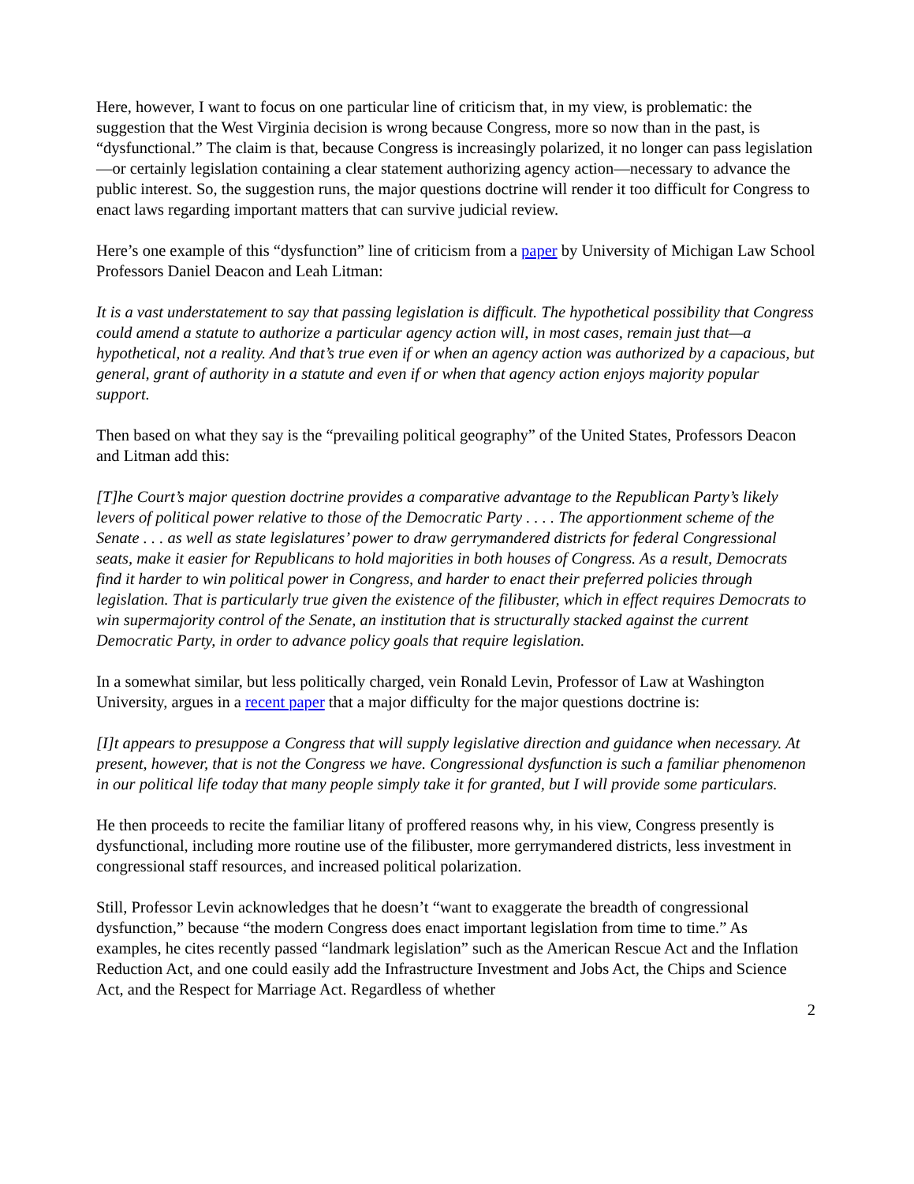Here, however, I want to focus on one particular line of criticism that, in my view, is problematic: the suggestion that the West Virginia decision is wrong because Congress, more so now than in the past, is “dysfunctional.” The claim is that, because Congress is increasingly polarized, it no longer can pass legislation—or certainly legislation containing a clear statement authorizing agency action—necessary to advance the public interest. So, the suggestion runs, the major questions doctrine will render it too difficult for Congress to enact laws regarding important matters that can survive judicial review.
Here’s one example of this “dysfunction” line of criticism from a paper by University of Michigan Law School Professors Daniel Deacon and Leah Litman:
It is a vast understatement to say that passing legislation is difficult. The hypothetical possibility that Congress could amend a statute to authorize a particular agency action will, in most cases, remain just that—a hypothetical, not a reality. And that’s true even if or when an agency action was authorized by a capacious, but general, grant of authority in a statute and even if or when that agency action enjoys majority popular support.
Then based on what they say is the “prevailing political geography” of the United States, Professors Deacon and Litman add this:
[T]he Court’s major question doctrine provides a comparative advantage to the Republican Party’s likely levers of political power relative to those of the Democratic Party . . . . The apportionment scheme of the Senate . . . as well as state legislatures’ power to draw gerrymandered districts for federal Congressional seats, make it easier for Republicans to hold majorities in both houses of Congress. As a result, Democrats find it harder to win political power in Congress, and harder to enact their preferred policies through legislation. That is particularly true given the existence of the filibuster, which in effect requires Democrats to win supermajority control of the Senate, an institution that is structurally stacked against the current Democratic Party, in order to advance policy goals that require legislation.
In a somewhat similar, but less politically charged, vein Ronald Levin, Professor of Law at Washington University, argues in a recent paper that a major difficulty for the major questions doctrine is:
[I]t appears to presuppose a Congress that will supply legislative direction and guidance when necessary. At present, however, that is not the Congress we have. Congressional dysfunction is such a familiar phenomenon in our political life today that many people simply take it for granted, but I will provide some particulars.
He then proceeds to recite the familiar litany of proffered reasons why, in his view, Congress presently is dysfunctional, including more routine use of the filibuster, more gerrymandered districts, less investment in congressional staff resources, and increased political polarization.
Still, Professor Levin acknowledges that he doesn’t “want to exaggerate the breadth of congressional dysfunction,” because “the modern Congress does enact important legislation from time to time.” As examples, he cites recently passed “landmark legislation” such as the American Rescue Act and the Inflation Reduction Act, and one could easily add the Infrastructure Investment and Jobs Act, the Chips and Science Act, and the Respect for Marriage Act. Regardless of whether
2